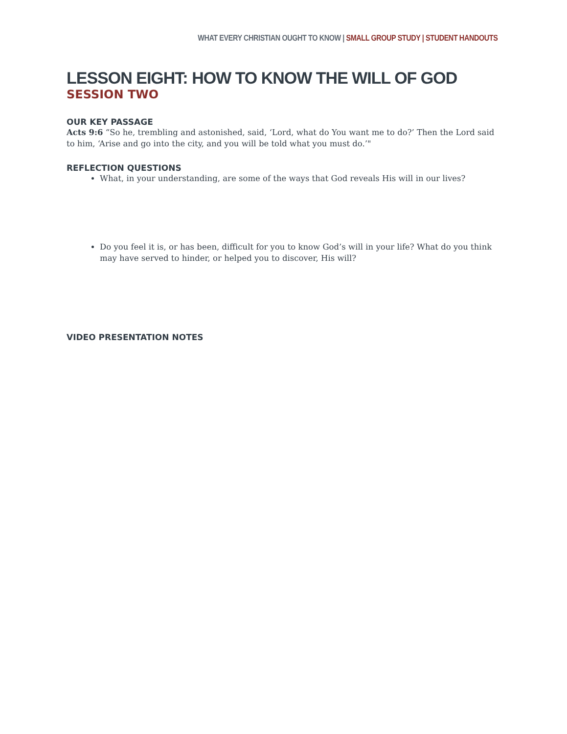WHAT EVERY CHRISTIAN OUGHT TO KNOW | SMALL GROUP STUDY | STUDENT HANDOUTS
LESSON EIGHT: HOW TO KNOW THE WILL OF GOD
SESSION TWO
OUR KEY PASSAGE
Acts 9:6 “So he, trembling and astonished, said, ‘Lord, what do You want me to do?’ Then the Lord said to him, ‘Arise and go into the city, and you will be told what you must do.’"
REFLECTION QUESTIONS
What, in your understanding, are some of the ways that God reveals His will in our lives?
Do you feel it is, or has been, difficult for you to know God’s will in your life? What do you think may have served to hinder, or helped you to discover, His will?
VIDEO PRESENTATION NOTES